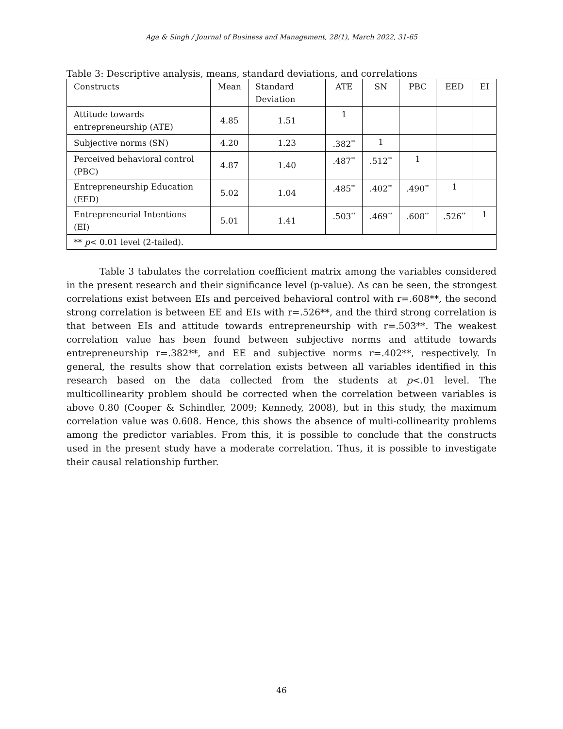Aga & Singh / Journal of Business and Management, 28(1), March 2022, 31-65
Table 3: Descriptive analysis, means, standard deviations, and correlations
| Constructs | Mean | Standard Deviation | ATE | SN | PBC | EED | EI |
| --- | --- | --- | --- | --- | --- | --- | --- |
| Attitude towards entrepreneurship (ATE) | 4.85 | 1.51 | 1 | | | | |
| Subjective norms (SN) | 4.20 | 1.23 | .382<sup>**</sup> | 1 | | | |
| Perceived behavioral control (PBC) | 4.87 | 1.40 | .487<sup>**</sup> | .512<sup>**</sup> | 1 | | |
| Entrepreneurship Education (EED) | 5.02 | 1.04 | .485<sup>**</sup> | .402<sup>**</sup> | .490<sup>**</sup> | 1 | |
| Entrepreneurial Intentions (EI) | 5.01 | 1.41 | .503<sup>**</sup> | .469<sup>**</sup> | .608<sup>**</sup> | .526<sup>**</sup> | 1 |
| ** p < 0.01 level (2-tailed). | | | | | | | |
Table 3 tabulates the correlation coefficient matrix among the variables considered in the present research and their significance level (p-value). As can be seen, the strongest correlations exist between EIs and perceived behavioral control with r=.608**, the second strong correlation is between EE and EIs with r=.526**, and the third strong correlation is that between EIs and attitude towards entrepreneurship with r=.503**. The weakest correlation value has been found between subjective norms and attitude towards entrepreneurship r=.382**, and EE and subjective norms r=.402**, respectively. In general, the results show that correlation exists between all variables identified in this research based on the data collected from the students at p<.01 level. The multicollinearity problem should be corrected when the correlation between variables is above 0.80 (Cooper & Schindler, 2009; Kennedy, 2008), but in this study, the maximum correlation value was 0.608. Hence, this shows the absence of multi-collinearity problems among the predictor variables. From this, it is possible to conclude that the constructs used in the present study have a moderate correlation. Thus, it is possible to investigate their causal relationship further.
46